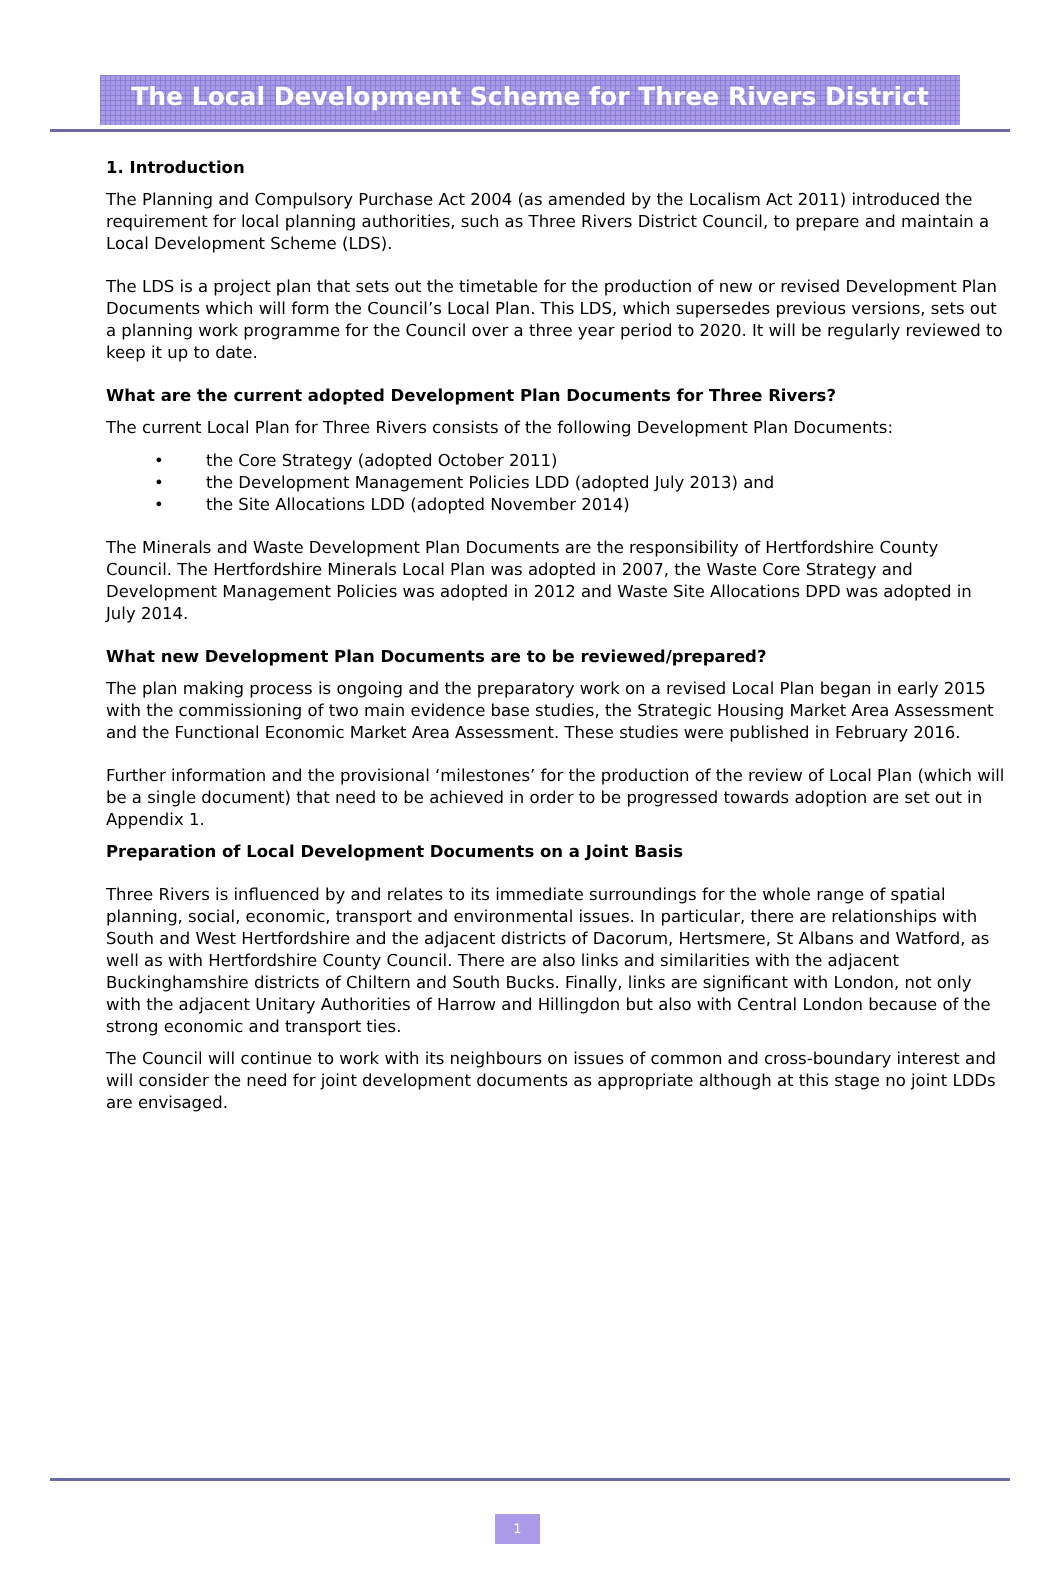The Local Development Scheme for Three Rivers District
1. Introduction
The Planning and Compulsory Purchase Act 2004 (as amended by the Localism Act 2011) introduced the requirement for local planning authorities, such as Three Rivers District Council, to prepare and maintain a Local Development Scheme (LDS).
The LDS is a project plan that sets out the timetable for the production of new or revised Development Plan Documents which will form the Council’s Local Plan. This LDS, which supersedes previous versions, sets out a planning work programme for the Council over a three year period to 2020. It will be regularly reviewed to keep it up to date.
What are the current adopted Development Plan Documents for Three Rivers?
The current Local Plan for Three Rivers consists of the following Development Plan Documents:
• the Core Strategy (adopted October 2011)
• the Development Management Policies LDD (adopted July 2013) and
• the Site Allocations LDD (adopted November 2014)
The Minerals and Waste Development Plan Documents are the responsibility of Hertfordshire County Council. The Hertfordshire Minerals Local Plan was adopted in 2007, the Waste Core Strategy and Development Management Policies was adopted in 2012 and Waste Site Allocations DPD was adopted in July 2014.
What new Development Plan Documents are to be reviewed/prepared?
The plan making process is ongoing and the preparatory work on a revised Local Plan began in early 2015 with the commissioning of two main evidence base studies, the Strategic Housing Market Area Assessment and the Functional Economic Market Area Assessment. These studies were published in February 2016.
Further information and the provisional ‘milestones’ for the production of the review of Local Plan (which will be a single document) that need to be achieved in order to be progressed towards adoption are set out in Appendix 1.
Preparation of Local Development Documents on a Joint Basis
Three Rivers is influenced by and relates to its immediate surroundings for the whole range of spatial planning, social, economic, transport and environmental issues. In particular, there are relationships with South and West Hertfordshire and the adjacent districts of Dacorum, Hertsmere, St Albans and Watford, as well as with Hertfordshire County Council. There are also links and similarities with the adjacent Buckinghamshire districts of Chiltern and South Bucks. Finally, links are significant with London, not only with the adjacent Unitary Authorities of Harrow and Hillingdon but also with Central London because of the strong economic and transport ties.
The Council will continue to work with its neighbours on issues of common and cross-boundary interest and will consider the need for joint development documents as appropriate although at this stage no joint LDDs are envisaged.
1